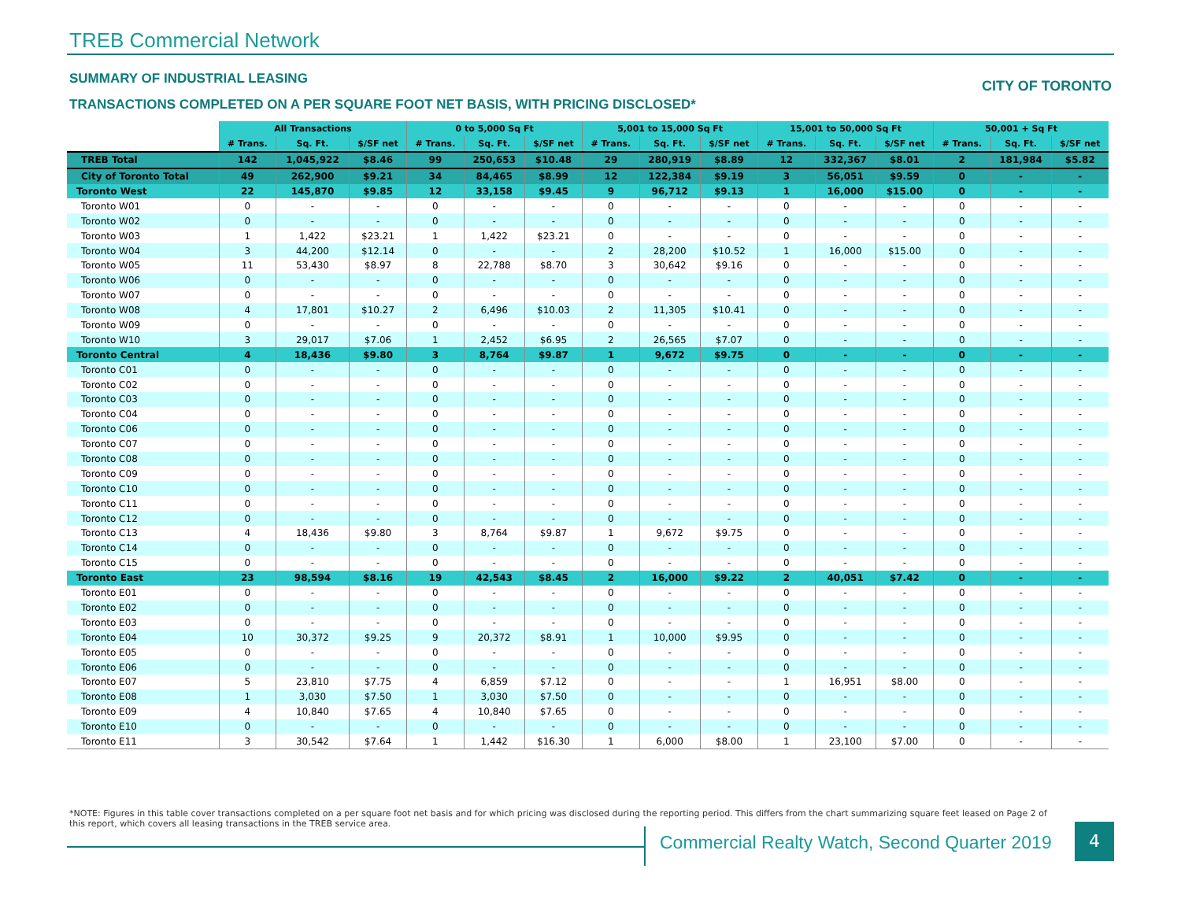TREB Commercial Network
SUMMARY OF INDUSTRIAL LEASING CITY OF TORONTO
TRANSACTIONS COMPLETED ON A PER SQUARE FOOT NET BASIS, WITH PRICING DISCLOSED*
| | All Transactions | | | 0 to 5,000 Sq Ft | | | 5,001 to 15,000 Sq Ft | | | 15,001 to 50,000 Sq Ft | | | 50,001 + Sq Ft | | |
| | # Trans. | Sq. Ft. | $/SF net | # Trans. | Sq. Ft. | $/SF net | # Trans. | Sq. Ft. | $/SF net | # Trans. | Sq. Ft. | $/SF net | # Trans. | Sq. Ft. | $/SF net |
| TREB Total | 142 | 1,045,922 | $8.46 | 99 | 250,653 | $10.48 | 29 | 280,919 | $8.89 | 12 | 332,367 | $8.01 | 2 | 181,984 | $5.82 |
| City of Toronto Total | 49 | 262,900 | $9.21 | 34 | 84,465 | $8.99 | 12 | 122,384 | $9.19 | 3 | 56,051 | $9.59 | 0 | - | - |
| Toronto West | 22 | 145,870 | $9.85 | 12 | 33,158 | $9.45 | 9 | 96,712 | $9.13 | 1 | 16,000 | $15.00 | 0 | - | - |
| Toronto W01 | 0 | - | - | 0 | - | - | 0 | - | - | 0 | - | - | 0 | - | - |
| Toronto W02 | 0 | - | - | 0 | - | - | 0 | - | - | 0 | - | - | 0 | - | - |
| Toronto W03 | 1 | 1,422 | $23.21 | 1 | 1,422 | $23.21 | 0 | - | - | 0 | - | - | 0 | - | - |
| Toronto W04 | 3 | 44,200 | $12.14 | 0 | - | - | 2 | 28,200 | $10.52 | 1 | 16,000 | $15.00 | 0 | - | - |
| Toronto W05 | 11 | 53,430 | $8.97 | 8 | 22,788 | $8.70 | 3 | 30,642 | $9.16 | 0 | - | - | 0 | - | - |
| Toronto W06 | 0 | - | - | 0 | - | - | 0 | - | - | 0 | - | - | 0 | - | - |
| Toronto W07 | 0 | - | - | 0 | - | - | 0 | - | - | 0 | - | - | 0 | - | - |
| Toronto W08 | 4 | 17,801 | $10.27 | 2 | 6,496 | $10.03 | 2 | 11,305 | $10.41 | 0 | - | - | 0 | - | - |
| Toronto W09 | 0 | - | - | 0 | - | - | 0 | - | - | 0 | - | - | 0 | - | - |
| Toronto W10 | 3 | 29,017 | $7.06 | 1 | 2,452 | $6.95 | 2 | 26,565 | $7.07 | 0 | - | - | 0 | - | - |
| Toronto Central | 4 | 18,436 | $9.80 | 3 | 8,764 | $9.87 | 1 | 9,672 | $9.75 | 0 | - | - | 0 | - | - |
| Toronto C01 | 0 | - | - | 0 | - | - | 0 | - | - | 0 | - | - | 0 | - | - |
| Toronto C02 | 0 | - | - | 0 | - | - | 0 | - | - | 0 | - | - | 0 | - | - |
| Toronto C03 | 0 | - | - | 0 | - | - | 0 | - | - | 0 | - | - | 0 | - | - |
| Toronto C04 | 0 | - | - | 0 | - | - | 0 | - | - | 0 | - | - | 0 | - | - |
| Toronto C06 | 0 | - | - | 0 | - | - | 0 | - | - | 0 | - | - | 0 | - | - |
| Toronto C07 | 0 | - | - | 0 | - | - | 0 | - | - | 0 | - | - | 0 | - | - |
| Toronto C08 | 0 | - | - | 0 | - | - | 0 | - | - | 0 | - | - | 0 | - | - |
| Toronto C09 | 0 | - | - | 0 | - | - | 0 | - | - | 0 | - | - | 0 | - | - |
| Toronto C10 | 0 | - | - | 0 | - | - | 0 | - | - | 0 | - | - | 0 | - | - |
| Toronto C11 | 0 | - | - | 0 | - | - | 0 | - | - | 0 | - | - | 0 | - | - |
| Toronto C12 | 0 | - | - | 0 | - | - | 0 | - | - | 0 | - | - | 0 | - | - |
| Toronto C13 | 4 | 18,436 | $9.80 | 3 | 8,764 | $9.87 | 1 | 9,672 | $9.75 | 0 | - | - | 0 | - | - |
| Toronto C14 | 0 | - | - | 0 | - | - | 0 | - | - | 0 | - | - | 0 | - | - |
| Toronto C15 | 0 | - | - | 0 | - | - | 0 | - | - | 0 | - | - | 0 | - | - |
| Toronto East | 23 | 98,594 | $8.16 | 19 | 42,543 | $8.45 | 2 | 16,000 | $9.22 | 2 | 40,051 | $7.42 | 0 | - | - |
| Toronto E01 | 0 | - | - | 0 | - | - | 0 | - | - | 0 | - | - | 0 | - | - |
| Toronto E02 | 0 | - | - | 0 | - | - | 0 | - | - | 0 | - | - | 0 | - | - |
| Toronto E03 | 0 | - | - | 0 | - | - | 0 | - | - | 0 | - | - | 0 | - | - |
| Toronto E04 | 10 | 30,372 | $9.25 | 9 | 20,372 | $8.91 | 1 | 10,000 | $9.95 | 0 | - | - | 0 | - | - |
| Toronto E05 | 0 | - | - | 0 | - | - | 0 | - | - | 0 | - | - | 0 | - | - |
| Toronto E06 | 0 | - | - | 0 | - | - | 0 | - | - | 0 | - | - | 0 | - | - |
| Toronto E07 | 5 | 23,810 | $7.75 | 4 | 6,859 | $7.12 | 0 | - | - | 1 | 16,951 | $8.00 | 0 | - | - |
| Toronto E08 | 1 | 3,030 | $7.50 | 1 | 3,030 | $7.50 | 0 | - | - | 0 | - | - | 0 | - | - |
| Toronto E09 | 4 | 10,840 | $7.65 | 4 | 10,840 | $7.65 | 0 | - | - | 0 | - | - | 0 | - | - |
| Toronto E10 | 0 | - | - | 0 | - | - | 0 | - | - | 0 | - | - | 0 | - | - |
| Toronto E11 | 3 | 30,542 | $7.64 | 1 | 1,442 | $16.30 | 1 | 6,000 | $8.00 | 1 | 23,100 | $7.00 | 0 | - | - |
*NOTE: Figures in this table cover transactions completed on a per square foot net basis and for which pricing was disclosed during the reporting period. This differs from the chart summarizing square feet leased on Page 2 of this report, which covers all leasing transactions in the TREB service area.
Commercial Realty Watch, Second Quarter 2019
4